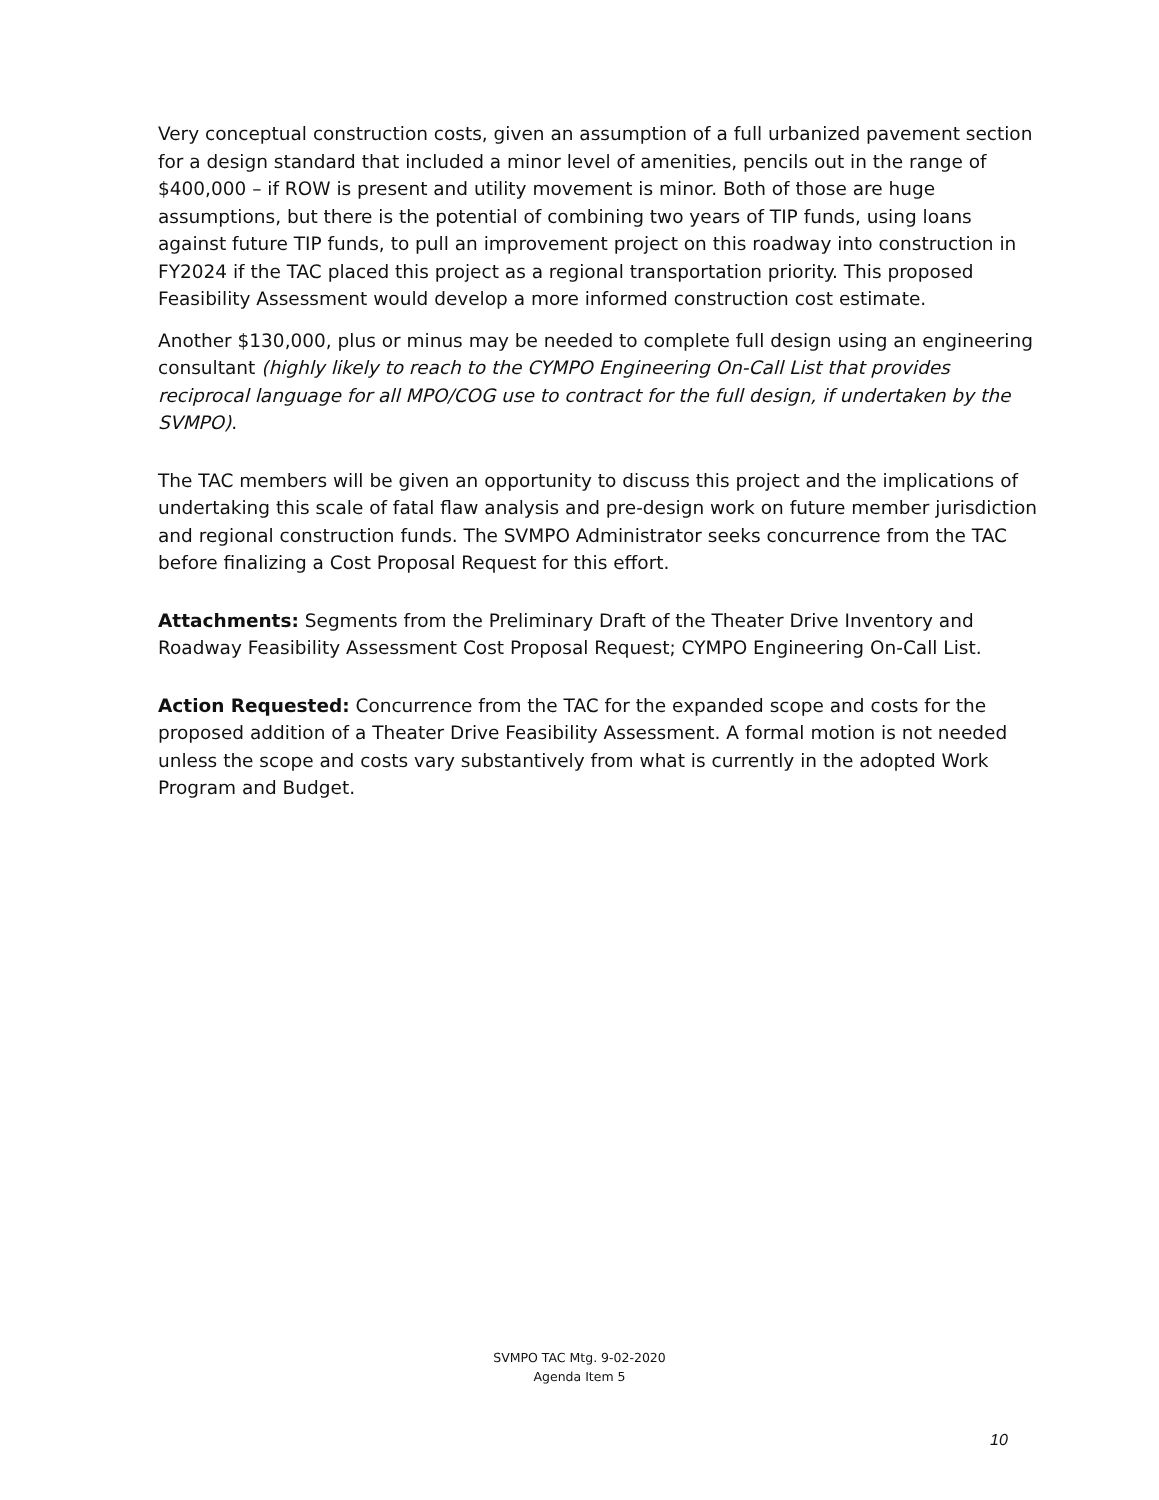Very conceptual construction costs, given an assumption of a full urbanized pavement section for a design standard that included a minor level of amenities, pencils out in the range of $400,000 – if ROW is present and utility movement is minor. Both of those are huge assumptions, but there is the potential of combining two years of TIP funds, using loans against future TIP funds, to pull an improvement project on this roadway into construction in FY2024 if the TAC placed this project as a regional transportation priority. This proposed Feasibility Assessment would develop a more informed construction cost estimate.
Another $130,000, plus or minus may be needed to complete full design using an engineering consultant (highly likely to reach to the CYMPO Engineering On-Call List that provides reciprocal language for all MPO/COG use to contract for the full design, if undertaken by the SVMPO).
The TAC members will be given an opportunity to discuss this project and the implications of undertaking this scale of fatal flaw analysis and pre-design work on future member jurisdiction and regional construction funds. The SVMPO Administrator seeks concurrence from the TAC before finalizing a Cost Proposal Request for this effort.
Attachments: Segments from the Preliminary Draft of the Theater Drive Inventory and Roadway Feasibility Assessment Cost Proposal Request; CYMPO Engineering On-Call List.
Action Requested: Concurrence from the TAC for the expanded scope and costs for the proposed addition of a Theater Drive Feasibility Assessment. A formal motion is not needed unless the scope and costs vary substantively from what is currently in the adopted Work Program and Budget.
SVMPO TAC Mtg. 9-02-2020
Agenda Item 5
10